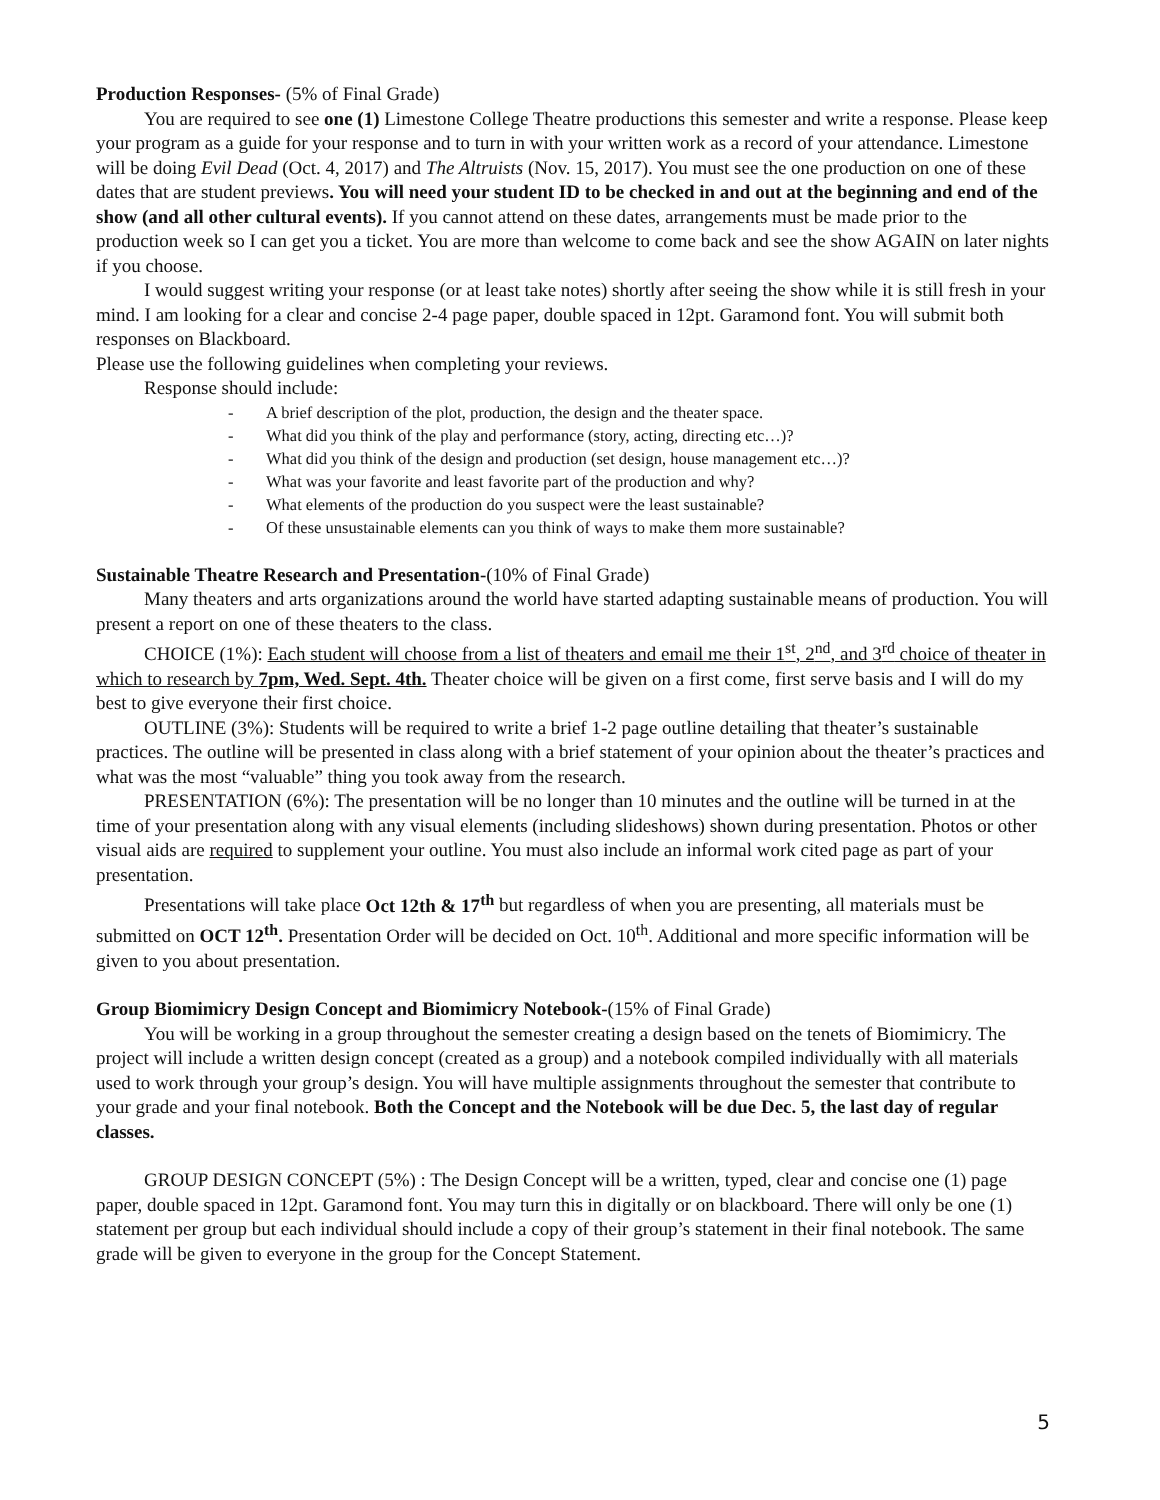Production Responses- (5% of Final Grade)
You are required to see one (1) Limestone College Theatre productions this semester and write a response. Please keep your program as a guide for your response and to turn in with your written work as a record of your attendance. Limestone will be doing Evil Dead (Oct. 4, 2017) and The Altruists (Nov. 15, 2017). You must see the one production on one of these dates that are student previews. You will need your student ID to be checked in and out at the beginning and end of the show (and all other cultural events). If you cannot attend on these dates, arrangements must be made prior to the production week so I can get you a ticket. You are more than welcome to come back and see the show AGAIN on later nights if you choose.
I would suggest writing your response (or at least take notes) shortly after seeing the show while it is still fresh in your mind. I am looking for a clear and concise 2-4 page paper, double spaced in 12pt. Garamond font. You will submit both responses on Blackboard.
Please use the following guidelines when completing your reviews.
Response should include:
- A brief description of the plot, production, the design and the theater space.
- What did you think of the play and performance (story, acting, directing etc…)?
- What did you think of the design and production (set design, house management etc…)?
- What was your favorite and least favorite part of the production and why?
- What elements of the production do you suspect were the least sustainable?
- Of these unsustainable elements can you think of ways to make them more sustainable?
Sustainable Theatre Research and Presentation-(10% of Final Grade)
Many theaters and arts organizations around the world have started adapting sustainable means of production. You will present a report on one of these theaters to the class.
CHOICE (1%): Each student will choose from a list of theaters and email me their 1<sup>st</sup>, 2<sup>nd</sup>, and 3<sup>rd</sup> choice of theater in which to research by 7pm, Wed. Sept. 4th. Theater choice will be given on a first come, first serve basis and I will do my best to give everyone their first choice.
OUTLINE (3%): Students will be required to write a brief 1-2 page outline detailing that theater’s sustainable practices. The outline will be presented in class along with a brief statement of your opinion about the theater’s practices and what was the most “valuable” thing you took away from the research.
PRESENTATION (6%): The presentation will be no longer than 10 minutes and the outline will be turned in at the time of your presentation along with any visual elements (including slideshows) shown during presentation. Photos or other visual aids are required to supplement your outline. You must also include an informal work cited page as part of your presentation.
Presentations will take place Oct 12th & 17<sup>th</sup> but regardless of when you are presenting, all materials must be submitted on OCT 12<sup>th</sup>. Presentation Order will be decided on Oct. 10<sup>th</sup>. Additional and more specific information will be given to you about presentation.
Group Biomimicry Design Concept and Biomimicry Notebook-(15% of Final Grade)
You will be working in a group throughout the semester creating a design based on the tenets of Biomimicry. The project will include a written design concept (created as a group) and a notebook compiled individually with all materials used to work through your group’s design. You will have multiple assignments throughout the semester that contribute to your grade and your final notebook. Both the Concept and the Notebook will be due Dec. 5, the last day of regular classes.
GROUP DESIGN CONCEPT (5%) : The Design Concept will be a written, typed, clear and concise one (1) page paper, double spaced in 12pt. Garamond font. You may turn this in digitally or on blackboard. There will only be one (1) statement per group but each individual should include a copy of their group’s statement in their final notebook. The same grade will be given to everyone in the group for the Concept Statement.
5